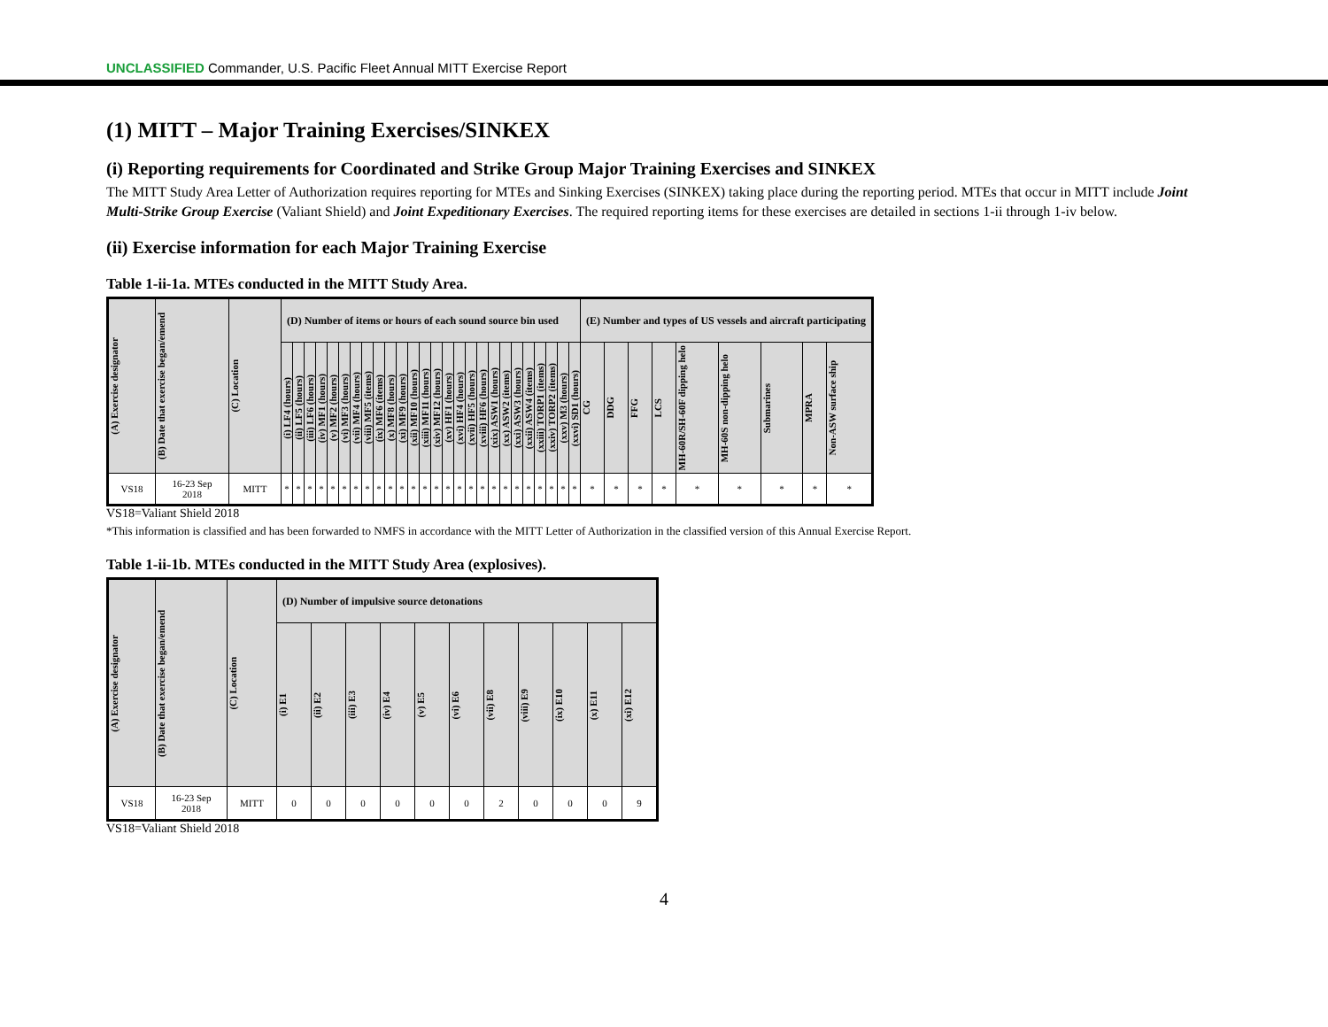UNCLASSIFIED Commander, U.S. Pacific Fleet Annual MITT Exercise Report
(1) MITT – Major Training Exercises/SINKEX
(i) Reporting requirements for Coordinated and Strike Group Major Training Exercises and SINKEX
The MITT Study Area Letter of Authorization requires reporting for MTEs and Sinking Exercises (SINKEX) taking place during the reporting period. MTEs that occur in MITT include Joint Multi-Strike Group Exercise (Valiant Shield) and Joint Expeditionary Exercises. The required reporting items for these exercises are detailed in sections 1-ii through 1-iv below.
(ii) Exercise information for each Major Training Exercise
Table 1-ii-1a. MTEs conducted in the MITT Study Area.
| (A) Exercise designator | (B) Date that exercise began/emend | (C) Location | (D) Number of items or hours of each sound source bin used | | | | | | | | | | | | | | | | | | | | | | | | | | (E) Number and types of US vessels and aircraft participating | | | | | | | | |
| --- | --- | --- | --- | --- | --- | --- | --- | --- | --- | --- | --- | --- | --- | --- | --- | --- | --- | --- | --- | --- | --- | --- | --- | --- | --- | --- | --- | --- | --- | --- | --- | --- | --- | --- | --- | --- | --- |
| | | | (i) LF4 (hours) | (ii) LF5 (hours) | (iii) LF6 (hours) | (iv) MF1 (hours) | (v) MF2 (hours) | (vi) MF3 (hours) | (vii) MF4 (hours) | (viii) MF5 (items) | (ix) MF6 (items) | (x) MF8 (hours) | (xi) MF9 (hours) | (xii) MF10 (hours) | (xiii) MF11 (hours) | (xiv) MF12 (hours) | (xv) HF1 (hours) | (xvi) HF4 (hours) | (xvii) HF5 (hours) | (xviii) HF6 (hours) | (xix) ASW1 (hours) | (xx) ASW2 (items) | (xxi) ASW3 (hours) | (xxii) ASW4 (items) | (xxiii) TORP1 (items) | (xxiv) TORP2 (items) | (xxv) M3 (hours) | (xxvi) SD1 (hours) | CG | DDG | FFG | LCS | MH-60R/SH-60F dipping helo | MH-60S non-dipping helo | Submarines | MPRA | Non-ASW surface ship |
| VS18 | 16-23 Sep 2018 | MITT | * | * | * | * | * | * | * | * | * | * | * | * | * | * | * | * | * | * | * | * | * | * | * | * | * | * | * | * | * | * | * | * | * | * | * |
VS18=Valiant Shield 2018
*This information is classified and has been forwarded to NMFS in accordance with the MITT Letter of Authorization in the classified version of this Annual Exercise Report.
Table 1-ii-1b. MTEs conducted in the MITT Study Area (explosives).
| (A) Exercise designator | (B) Date that exercise began/emend | (C) Location | (D) Number of impulsive source detonations | | | | | | | | | | |
| --- | --- | --- | --- | --- | --- | --- | --- | --- | --- | --- | --- | --- | --- |
| | | | (i) E1 | (ii) E2 | (iii) E3 | (iv) E4 | (v) E5 | (vi) E6 | (vii) E8 | (viii) E9 | (ix) E10 | (x) E11 | (xi) E12 |
| VS18 | 16-23 Sep 2018 | MITT | 0 | 0 | 0 | 0 | 0 | 0 | 2 | 0 | 0 | 0 | 9 |
VS18=Valiant Shield 2018
4